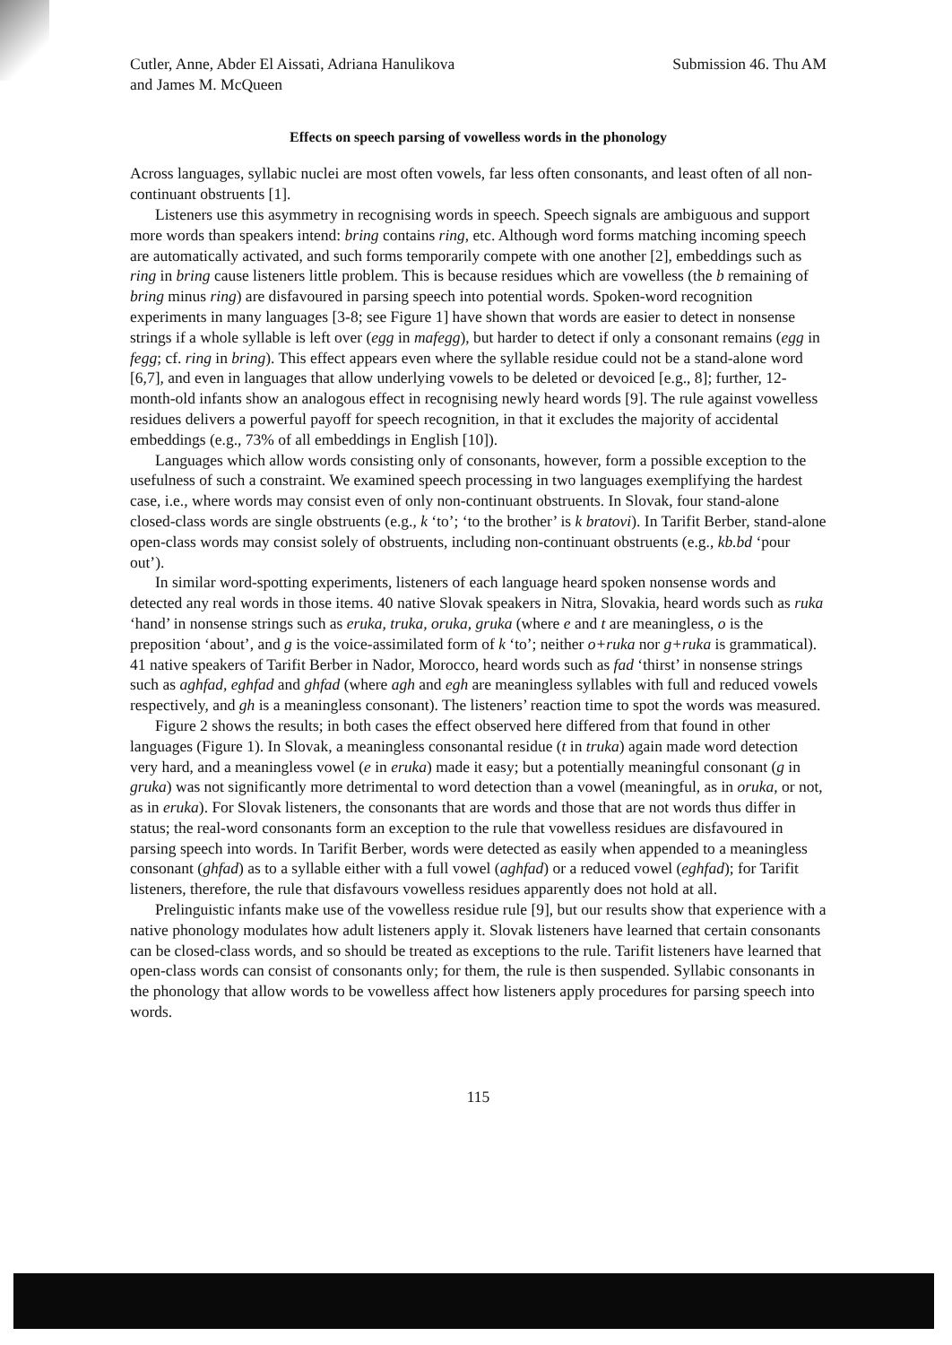Cutler, Anne, Abder El Aissati, Adriana Hanulikova
and James M. McQueen
Submission 46. Thu AM
Effects on speech parsing of vowelless words in the phonology
Across languages, syllabic nuclei are most often vowels, far less often consonants, and least often of all non-continuant obstruents [1].
Listeners use this asymmetry in recognising words in speech. Speech signals are ambiguous and support more words than speakers intend: bring contains ring, etc. Although word forms matching incoming speech are automatically activated, and such forms temporarily compete with one another [2], embeddings such as ring in bring cause listeners little problem. This is because residues which are vowelless (the b remaining of bring minus ring) are disfavoured in parsing speech into potential words. Spoken-word recognition experiments in many languages [3-8; see Figure 1] have shown that words are easier to detect in nonsense strings if a whole syllable is left over (egg in mafegg), but harder to detect if only a consonant remains (egg in fegg; cf. ring in bring). This effect appears even where the syllable residue could not be a stand-alone word [6,7], and even in languages that allow underlying vowels to be deleted or devoiced [e.g., 8]; further, 12-month-old infants show an analogous effect in recognising newly heard words [9]. The rule against vowelless residues delivers a powerful payoff for speech recognition, in that it excludes the majority of accidental embeddings (e.g., 73% of all embeddings in English [10]).
Languages which allow words consisting only of consonants, however, form a possible exception to the usefulness of such a constraint. We examined speech processing in two languages exemplifying the hardest case, i.e., where words may consist even of only non-continuant obstruents. In Slovak, four stand-alone closed-class words are single obstruents (e.g., k ‘to’; ‘to the brother’ is k bratovi). In Tarifit Berber, stand-alone open-class words may consist solely of obstruents, including non-continuant obstruents (e.g., kb.bd ‘pour out’).
In similar word-spotting experiments, listeners of each language heard spoken nonsense words and detected any real words in those items. 40 native Slovak speakers in Nitra, Slovakia, heard words such as ruka ‘hand’ in nonsense strings such as eruka, truka, oruka, gruka (where e and t are meaningless, o is the preposition ‘about’, and g is the voice-assimilated form of k ‘to’; neither o+ruka nor g+ruka is grammatical). 41 native speakers of Tarifit Berber in Nador, Morocco, heard words such as fad ‘thirst’ in nonsense strings such as aghfad, eghfad and ghfad (where agh and egh are meaningless syllables with full and reduced vowels respectively, and gh is a meaningless consonant). The listeners’ reaction time to spot the words was measured.
Figure 2 shows the results; in both cases the effect observed here differed from that found in other languages (Figure 1). In Slovak, a meaningless consonantal residue (t in truka) again made word detection very hard, and a meaningless vowel (e in eruka) made it easy; but a potentially meaningful consonant (g in gruka) was not significantly more detrimental to word detection than a vowel (meaningful, as in oruka, or not, as in eruka). For Slovak listeners, the consonants that are words and those that are not words thus differ in status; the real-word consonants form an exception to the rule that vowelless residues are disfavoured in parsing speech into words. In Tarifit Berber, words were detected as easily when appended to a meaningless consonant (ghfad) as to a syllable either with a full vowel (aghfad) or a reduced vowel (eghfad); for Tarifit listeners, therefore, the rule that disfavours vowelless residues apparently does not hold at all.
Prelinguistic infants make use of the vowelless residue rule [9], but our results show that experience with a native phonology modulates how adult listeners apply it. Slovak listeners have learned that certain consonants can be closed-class words, and so should be treated as exceptions to the rule. Tarifit listeners have learned that open-class words can consist of consonants only; for them, the rule is then suspended. Syllabic consonants in the phonology that allow words to be vowelless affect how listeners apply procedures for parsing speech into words.
115